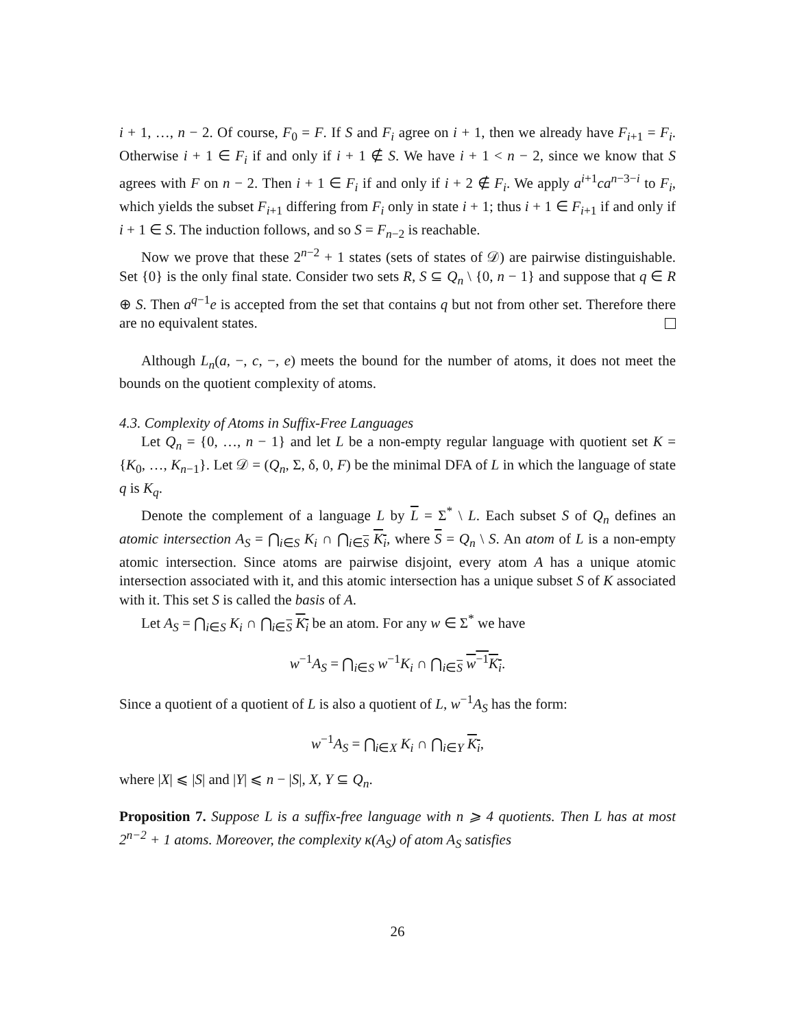i + 1, …, n − 2. Of course, F<sub>0</sub> = F. If S and F<sub>i</sub> agree on i + 1, then we already have F<sub>i+1</sub> = F<sub>i</sub>. Otherwise i + 1 ∈ F<sub>i</sub> if and only if i + 1 ∉ S. We have i + 1 < n − 2, since we know that S agrees with F on n − 2. Then i + 1 ∈ F<sub>i</sub> if and only if i + 2 ∉ F<sub>i</sub>. We apply a<sup>i+1</sup>ca<sup>n−3−i</sup> to F<sub>i</sub>, which yields the subset F<sub>i+1</sub> differing from F<sub>i</sub> only in state i + 1; thus i + 1 ∈ F<sub>i+1</sub> if and only if i + 1 ∈ S. The induction follows, and so S = F<sub>n−2</sub> is reachable.
Now we prove that these 2<sup>n−2</sup> + 1 states (sets of states of 𝒟) are pairwise distinguishable. Set {0} is the only final state. Consider two sets R, S ⊆ Q<sub>n</sub> \ {0, n − 1} and suppose that q ∈ R ⊕ S. Then a<sup>q−1</sup>e is accepted from the set that contains q but not from other set. Therefore there are no equivalent states.
Although L<sub>n</sub>(a, −, c, −, e) meets the bound for the number of atoms, it does not meet the bounds on the quotient complexity of atoms.
4.3. Complexity of Atoms in Suffix-Free Languages
Let Q<sub>n</sub> = {0, …, n − 1} and let L be a non-empty regular language with quotient set K = {K<sub>0</sub>, …, K<sub>n−1</sub>}. Let 𝒟 = (Q<sub>n</sub>, Σ, δ, 0, F) be the minimal DFA of L in which the language of state q is K<sub>q</sub>.
Denote the complement of a language L by L = Σ<sup>*</sup> \ L. Each subset S of Q<sub>n</sub> defines an atomic intersection A<sub>S</sub> = ⋂<sub>i∈S</sub> K<sub>i</sub> ∩ ⋂<sub>i∈S</sub> K<sub>i</sub>, where S = Q<sub>n</sub> \ S. An atom of L is a non-empty atomic intersection. Since atoms are pairwise disjoint, every atom A has a unique atomic intersection associated with it, and this atomic intersection has a unique subset S of K associated with it. This set S is called the basis of A.
Let A<sub>S</sub> = ⋂<sub>i∈S</sub> K<sub>i</sub> ∩ ⋂<sub>i∈S</sub> K<sub>i</sub> be an atom. For any w ∈ Σ<sup>*</sup> we have
w<sup>−1</sup>A<sub>S</sub> = ⋂<sub>i∈S</sub> w<sup>−1</sup>K<sub>i</sub> ∩ ⋂<sub>i∈S</sub> w<sup>−1</sup>K<sub>i</sub>.
Since a quotient of a quotient of L is also a quotient of L, w<sup>−1</sup>A<sub>S</sub> has the form:
w<sup>−1</sup>A<sub>S</sub> = ⋂<sub>i∈X</sub> K<sub>i</sub> ∩ ⋂<sub>i∈Y</sub> K<sub>i</sub>,
where |X| ⩽ |S| and |Y| ⩽ n − |S|, X, Y ⊆ Q<sub>n</sub>.
Proposition 7. Suppose L is a suffix-free language with n ⩾ 4 quotients. Then L has at most 2<sup>n−2</sup> + 1 atoms. Moreover, the complexity κ(A<sub>S</sub>) of atom A<sub>S</sub> satisfies
26